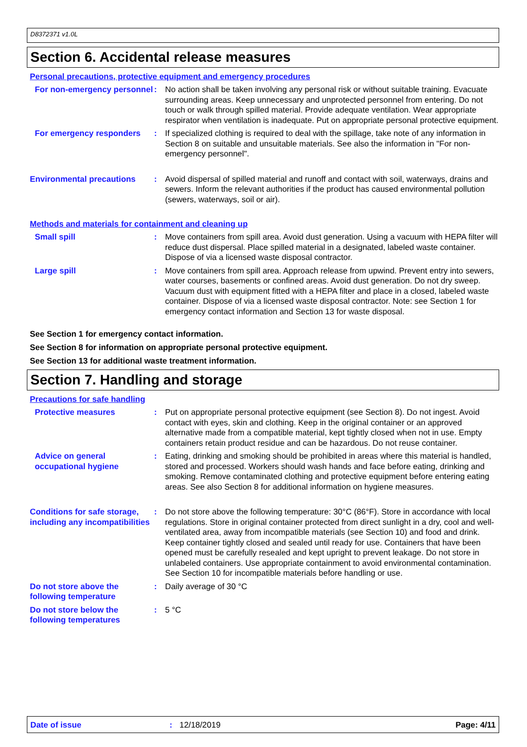D8372371 v1.0L
Section 6. Accidental release measures
Personal precautions, protective equipment and emergency procedures
For non-emergency personnel
: No action shall be taken involving any personal risk or without suitable training. Evacuate surrounding areas. Keep unnecessary and unprotected personnel from entering. Do not touch or walk through spilled material. Provide adequate ventilation. Wear appropriate respirator when ventilation is inadequate. Put on appropriate personal protective equipment.
For emergency responders : If specialized clothing is required to deal with the spillage, take note of any information in Section 8 on suitable and unsuitable materials. See also the information in "For non-emergency personnel".
Environmental precautions : Avoid dispersal of spilled material and runoff and contact with soil, waterways, drains and sewers. Inform the relevant authorities if the product has caused environmental pollution (sewers, waterways, soil or air).
Methods and materials for containment and cleaning up
Small spill : Move containers from spill area. Avoid dust generation. Using a vacuum with HEPA filter will reduce dust dispersal. Place spilled material in a designated, labeled waste container. Dispose of via a licensed waste disposal contractor.
Large spill : Move containers from spill area. Approach release from upwind. Prevent entry into sewers, water courses, basements or confined areas. Avoid dust generation. Do not dry sweep. Vacuum dust with equipment fitted with a HEPA filter and place in a closed, labeled waste container. Dispose of via a licensed waste disposal contractor. Note: see Section 1 for emergency contact information and Section 13 for waste disposal.
See Section 1 for emergency contact information.
See Section 8 for information on appropriate personal protective equipment.
See Section 13 for additional waste treatment information.
Section 7. Handling and storage
Precautions for safe handling
Protective measures : Put on appropriate personal protective equipment (see Section 8). Do not ingest. Avoid contact with eyes, skin and clothing. Keep in the original container or an approved alternative made from a compatible material, kept tightly closed when not in use. Empty containers retain product residue and can be hazardous. Do not reuse container.
Advice on general occupational hygiene
: Eating, drinking and smoking should be prohibited in areas where this material is handled, stored and processed. Workers should wash hands and face before eating, drinking and smoking. Remove contaminated clothing and protective equipment before entering eating areas. See also Section 8 for additional information on hygiene measures.
Conditions for safe storage, including any incompatibilities
: Do not store above the following temperature: 30°C (86°F). Store in accordance with local regulations. Store in original container protected from direct sunlight in a dry, cool and well-ventilated area, away from incompatible materials (see Section 10) and food and drink. Keep container tightly closed and sealed until ready for use. Containers that have been opened must be carefully resealed and kept upright to prevent leakage. Do not store in unlabeled containers. Use appropriate containment to avoid environmental contamination. See Section 10 for incompatible materials before handling or use.
Do not store above the following temperature
: Daily average of 30 °C
Do not store below the following temperatures
: 5 °C
Date of issue: 12/18/2019 Page: 4/11